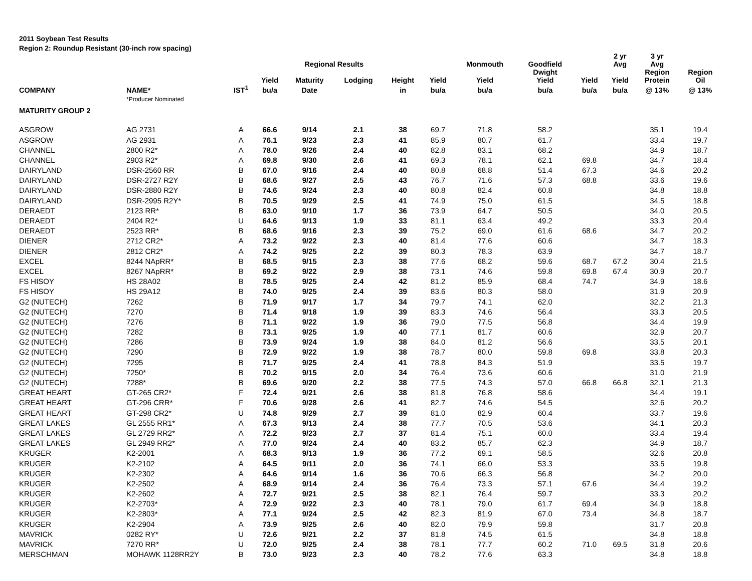2011 Soybean Test Results
Region 2: Roundup Resistant (30-inch row spacing)
| | | | | Regional Results | | | | Monmouth | Goodfield | | 2 yr Avg | 3 yr Avg | | |
| --- | --- | --- | --- | --- | --- | --- | --- | --- | --- | --- | --- | --- | --- | --- |
| | | | Yield | Maturity | Lodging | Height | Yield | Yield | Dwight Yield | Yield | Yield | Region Protein | Region Oil | |
| COMPANY | NAME* | IST<sup>1</sup> | bu/a | Date | | in | bu/a | bu/a | bu/a | bu/a | bu/a | @ 13% | @ 13% | |
| | *Producer Nominated | | | | | | | | | | | | | |
| MATURITY GROUP 2 | | | | | | | | | | | | | | |
| ASGROW | AG 2731 | A | 66.6 | 9/14 | 2.1 | 38 | 69.7 | 71.8 | 58.2 | | | 35.1 | 19.4 | |
| ASGROW | AG 2931 | A | 76.1 | 9/23 | 2.3 | 41 | 85.9 | 80.7 | 61.7 | | | 33.4 | 19.7 | |
| CHANNEL | 2800 R2* | A | 78.0 | 9/26 | 2.4 | 40 | 82.8 | 83.1 | 68.2 | | | 34.9 | 18.7 | |
| CHANNEL | 2903 R2* | A | 69.8 | 9/30 | 2.6 | 41 | 69.3 | 78.1 | 62.1 | 69.8 | | 34.7 | 18.4 | |
| DAIRYLAND | DSR-2560 RR | B | 67.0 | 9/16 | 2.4 | 40 | 80.8 | 68.8 | 51.4 | 67.3 | | 34.6 | 20.2 | |
| DAIRYLAND | DSR-2727 R2Y | B | 68.6 | 9/27 | 2.5 | 43 | 76.7 | 71.6 | 57.3 | 68.8 | | 33.6 | 19.6 | |
| DAIRYLAND | DSR-2880 R2Y | B | 74.6 | 9/24 | 2.3 | 40 | 80.8 | 82.4 | 60.8 | | | 34.8 | 18.8 | |
| DAIRYLAND | DSR-2995 R2Y* | B | 70.5 | 9/29 | 2.5 | 41 | 74.9 | 75.0 | 61.5 | | | 34.5 | 18.8 | |
| DERAEDT | 2123 RR* | B | 63.0 | 9/10 | 1.7 | 36 | 73.9 | 64.7 | 50.5 | | | 34.0 | 20.5 | |
| DERAEDT | 2404 R2* | U | 64.6 | 9/13 | 1.9 | 33 | 81.1 | 63.4 | 49.2 | | | 33.3 | 20.4 | |
| DERAEDT | 2523 RR* | B | 68.6 | 9/16 | 2.3 | 39 | 75.2 | 69.0 | 61.6 | 68.6 | | 34.7 | 20.2 | |
| DIENER | 2712 CR2* | A | 73.2 | 9/22 | 2.3 | 40 | 81.4 | 77.6 | 60.6 | | | 34.7 | 18.3 | |
| DIENER | 2812 CR2* | A | 74.2 | 9/25 | 2.2 | 39 | 80.3 | 78.3 | 63.9 | | | 34.7 | 18.7 | |
| EXCEL | 8244 NApRR* | B | 68.5 | 9/15 | 2.3 | 38 | 77.6 | 68.2 | 59.6 | 68.7 | 67.2 | 30.4 | 21.5 | |
| EXCEL | 8267 NApRR* | B | 69.2 | 9/22 | 2.9 | 38 | 73.1 | 74.6 | 59.8 | 69.8 | 67.4 | 30.9 | 20.7 | |
| FS HISOY | HS 28A02 | B | 78.5 | 9/25 | 2.4 | 42 | 81.2 | 85.9 | 68.4 | 74.7 | | 34.9 | 18.6 | |
| FS HISOY | HS 29A12 | B | 74.0 | 9/25 | 2.4 | 39 | 83.6 | 80.3 | 58.0 | | | 31.9 | 20.9 | |
| G2 (NUTECH) | 7262 | B | 71.9 | 9/17 | 1.7 | 34 | 79.7 | 74.1 | 62.0 | | | 32.2 | 21.3 | |
| G2 (NUTECH) | 7270 | B | 71.4 | 9/18 | 1.9 | 39 | 83.3 | 74.6 | 56.4 | | | 33.3 | 20.5 | |
| G2 (NUTECH) | 7276 | B | 71.1 | 9/22 | 1.9 | 36 | 79.0 | 77.5 | 56.8 | | | 34.4 | 19.9 | |
| G2 (NUTECH) | 7282 | B | 73.1 | 9/25 | 1.9 | 40 | 77.1 | 81.7 | 60.6 | | | 32.9 | 20.7 | |
| G2 (NUTECH) | 7286 | B | 73.9 | 9/24 | 1.9 | 38 | 84.0 | 81.2 | 56.6 | | | 33.5 | 20.1 | |
| G2 (NUTECH) | 7290 | B | 72.9 | 9/22 | 1.9 | 38 | 78.7 | 80.0 | 59.8 | 69.8 | | 33.8 | 20.3 | |
| G2 (NUTECH) | 7295 | B | 71.7 | 9/25 | 2.4 | 41 | 78.8 | 84.3 | 51.9 | | | 33.5 | 19.7 | |
| G2 (NUTECH) | 7250* | B | 70.2 | 9/15 | 2.0 | 34 | 76.4 | 73.6 | 60.6 | | | 31.0 | 21.9 | |
| G2 (NUTECH) | 7288* | B | 69.6 | 9/20 | 2.2 | 38 | 77.5 | 74.3 | 57.0 | 66.8 | 66.8 | 32.1 | 21.3 | |
| GREAT HEART | GT-265 CR2* | F | 72.4 | 9/21 | 2.6 | 38 | 81.8 | 76.8 | 58.6 | | | 34.4 | 19.1 | |
| GREAT HEART | GT-296 CRR* | F | 70.6 | 9/28 | 2.6 | 41 | 82.7 | 74.6 | 54.5 | | | 32.6 | 20.2 | |
| GREAT HEART | GT-298 CR2* | U | 74.8 | 9/29 | 2.7 | 39 | 81.0 | 82.9 | 60.4 | | | 33.7 | 19.6 | |
| GREAT LAKES | GL 2555 RR1* | A | 67.3 | 9/13 | 2.4 | 38 | 77.7 | 70.5 | 53.6 | | | 34.1 | 20.3 | |
| GREAT LAKES | GL 2729 RR2* | A | 72.2 | 9/23 | 2.7 | 37 | 81.4 | 75.1 | 60.0 | | | 33.4 | 19.4 | |
| GREAT LAKES | GL 2949 RR2* | A | 77.0 | 9/24 | 2.4 | 40 | 83.2 | 85.7 | 62.3 | | | 34.9 | 18.7 | |
| KRUGER | K2-2001 | A | 68.3 | 9/13 | 1.9 | 36 | 77.2 | 69.1 | 58.5 | | | 32.6 | 20.8 | |
| KRUGER | K2-2102 | A | 64.5 | 9/11 | 2.0 | 36 | 74.1 | 66.0 | 53.3 | | | 33.5 | 19.8 | |
| KRUGER | K2-2302 | A | 64.6 | 9/14 | 1.6 | 36 | 70.6 | 66.3 | 56.8 | | | 34.2 | 20.0 | |
| KRUGER | K2-2502 | A | 68.9 | 9/14 | 2.4 | 36 | 76.4 | 73.3 | 57.1 | 67.6 | | 34.4 | 19.2 | |
| KRUGER | K2-2602 | A | 72.7 | 9/21 | 2.5 | 38 | 82.1 | 76.4 | 59.7 | | | 33.3 | 20.2 | |
| KRUGER | K2-2703* | A | 72.9 | 9/22 | 2.3 | 40 | 78.1 | 79.0 | 61.7 | 69.4 | | 34.9 | 18.8 | |
| KRUGER | K2-2803* | A | 77.1 | 9/24 | 2.5 | 42 | 82.3 | 81.9 | 67.0 | 73.4 | | 34.8 | 18.7 | |
| KRUGER | K2-2904 | A | 73.9 | 9/25 | 2.6 | 40 | 82.0 | 79.9 | 59.8 | | | 31.7 | 20.8 | |
| MAVRICK | 0282 RY* | U | 72.6 | 9/21 | 2.2 | 37 | 81.8 | 74.5 | 61.5 | | | 34.8 | 18.8 | |
| MAVRICK | 7270 RR* | U | 72.0 | 9/25 | 2.4 | 38 | 78.1 | 77.7 | 60.2 | 71.0 | 69.5 | 31.8 | 20.6 | |
| MERSCHMAN | MOHAWK 1128RR2Y | B | 73.0 | 9/23 | 2.3 | 40 | 78.2 | 77.6 | 63.3 | | | 34.8 | 18.8 | |